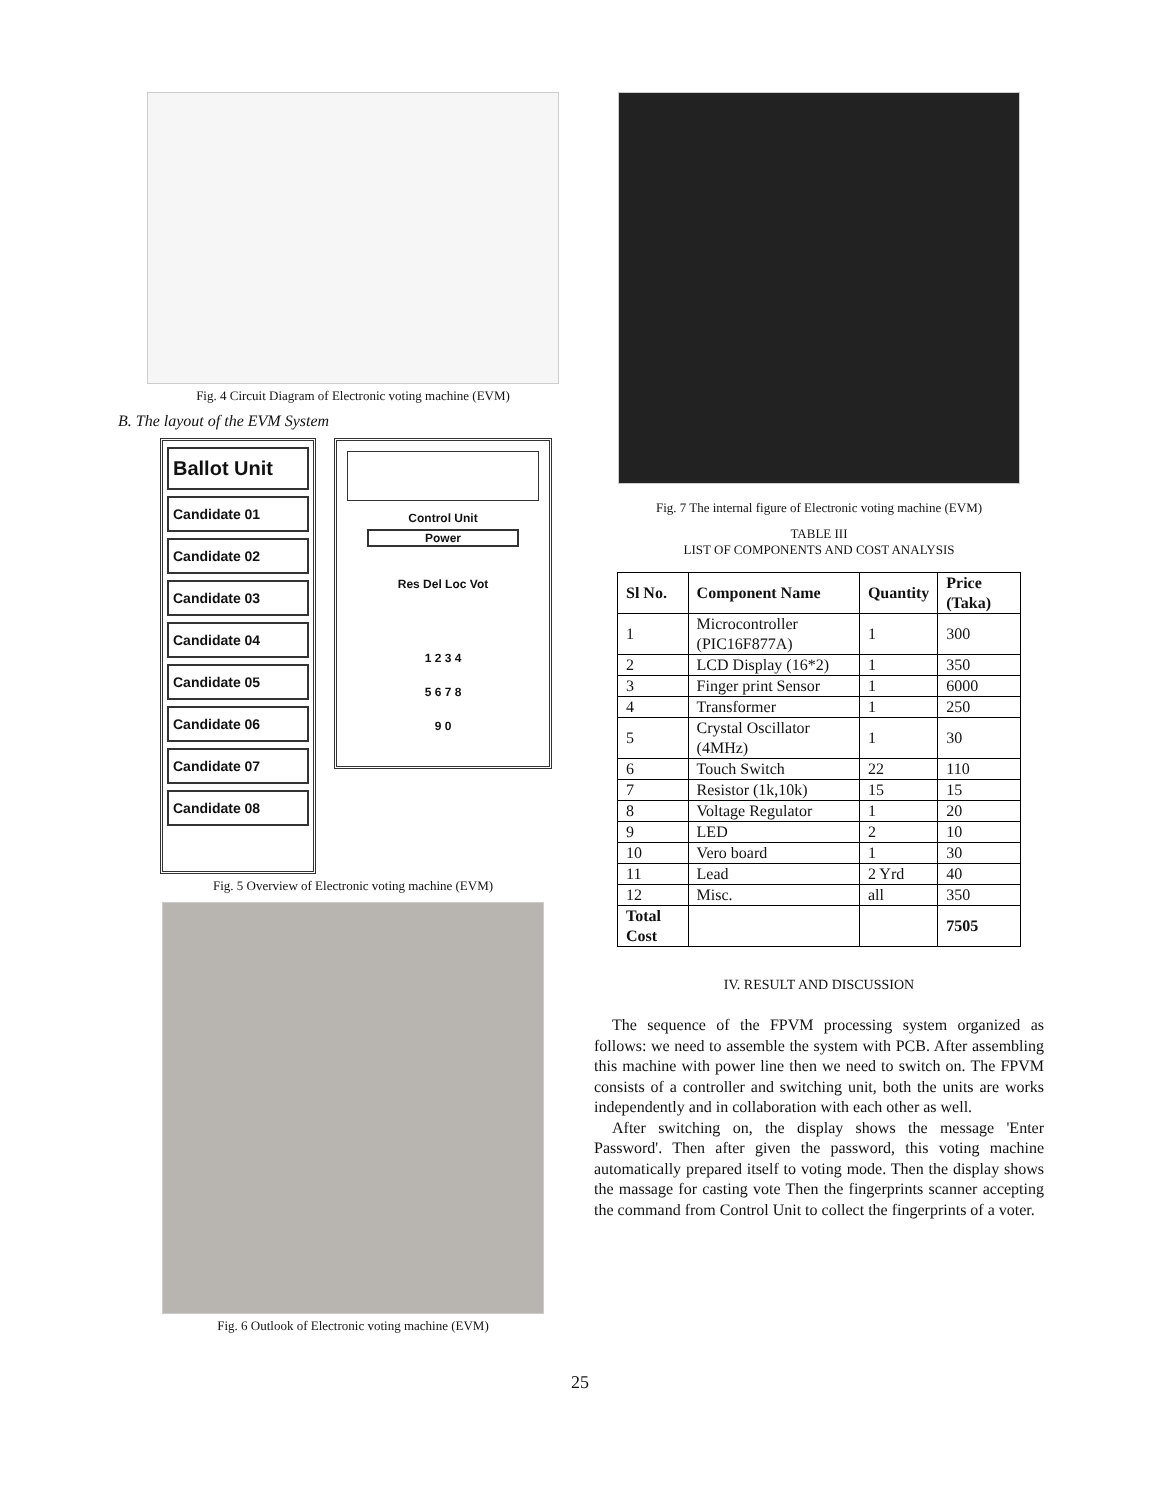Fig. 4 Circuit Diagram of Electronic voting machine (EVM)
B. The layout of the EVM System
Ballot Unit
Candidate 01
Candidate 02
Candidate 03
Candidate 04
Candidate 05
Candidate 06
Candidate 07
Candidate 08
Control Unit
Power
Res Del Loc Vot
1 2 3 4
5 6 7 8
9 0
Fig. 5 Overview of Electronic voting machine (EVM)
Fig. 6 Outlook of Electronic voting machine (EVM)
Fig. 7 The internal figure of Electronic voting machine (EVM)
TABLE III
LIST OF COMPONENTS AND COST ANALYSIS
| Sl No. | Component Name | Quantity | Price (Taka) |
| --- | --- | --- | --- |
| 1 | Microcontroller (PIC16F877A) | 1 | 300 |
| 2 | LCD Display (16*2) | 1 | 350 |
| 3 | Finger print Sensor | 1 | 6000 |
| 4 | Transformer | 1 | 250 |
| 5 | Crystal Oscillator (4MHz) | 1 | 30 |
| 6 | Touch Switch | 22 | 110 |
| 7 | Resistor (1k,10k) | 15 | 15 |
| 8 | Voltage Regulator | 1 | 20 |
| 9 | LED | 2 | 10 |
| 10 | Vero board | 1 | 30 |
| 11 | Lead | 2 Yrd | 40 |
| 12 | Misc. | all | 350 |
| Total Cost | | | 7505 |
IV. RESULT AND DISCUSSION
The sequence of the FPVM processing system organized as follows: we need to assemble the system with PCB. After assembling this machine with power line then we need to switch on. The FPVM consists of a controller and switching unit, both the units are works independently and in collaboration with each other as well.
After switching on, the display shows the message 'Enter Password'. Then after given the password, this voting machine automatically prepared itself to voting mode. Then the display shows the massage for casting vote Then the fingerprints scanner accepting the command from Control Unit to collect the fingerprints of a voter.
25